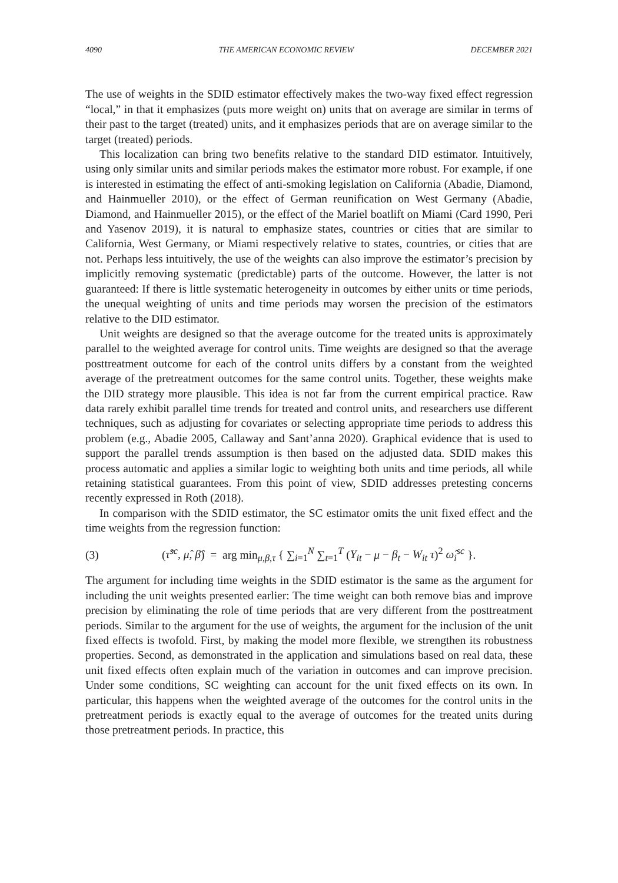4090 THE AMERICAN ECONOMIC REVIEW DECEMBER 2021
The use of weights in the SDID estimator effectively makes the two-way fixed effect regression “local,” in that it emphasizes (puts more weight on) units that on average are similar in terms of their past to the target (treated) units, and it emphasizes periods that are on average similar to the target (treated) periods.
This localization can bring two benefits relative to the standard DID estimator. Intuitively, using only similar units and similar periods makes the estimator more robust. For example, if one is interested in estimating the effect of anti-smoking legislation on California (Abadie, Diamond, and Hainmueller 2010), or the effect of German reunification on West Germany (Abadie, Diamond, and Hainmueller 2015), or the effect of the Mariel boatlift on Miami (Card 1990, Peri and Yasenov 2019), it is natural to emphasize states, countries or cities that are similar to California, West Germany, or Miami respectively relative to states, countries, or cities that are not. Perhaps less intuitively, the use of the weights can also improve the estimator’s precision by implicitly removing systematic (predictable) parts of the outcome. However, the latter is not guaranteed: If there is little systematic heterogeneity in outcomes by either units or time periods, the unequal weighting of units and time periods may worsen the precision of the estimators relative to the DID estimator.
Unit weights are designed so that the average outcome for the treated units is approximately parallel to the weighted average for control units. Time weights are designed so that the average posttreatment outcome for each of the control units differs by a constant from the weighted average of the pretreatment outcomes for the same control units. Together, these weights make the DID strategy more plausible. This idea is not far from the current empirical practice. Raw data rarely exhibit parallel time trends for treated and control units, and researchers use different techniques, such as adjusting for covariates or selecting appropriate time periods to address this problem (e.g., Abadie 2005, Callaway and Sant’anna 2020). Graphical evidence that is used to support the parallel trends assumption is then based on the adjusted data. SDID makes this process automatic and applies a similar logic to weighting both units and time periods, all while retaining statistical guarantees. From this point of view, SDID addresses pretesting concerns recently expressed in Roth (2018).
In comparison with the SDID estimator, the SC estimator omits the unit fixed effect and the time weights from the regression function:
(3) (τ̂<sup>sc</sup>, μ̂, β̂) = arg min<sub>μ,β,τ</sub> { ∑<sub>i=1</sub><sup>N</sup> ∑<sub>t=1</sub><sup>T</sup> (Y<sub>it</sub> − μ − β<sub>t</sub> − W<sub>it</sub> τ)<sup>2</sup> ω̂<sub>i</sub><sup>sc</sup> }.
The argument for including time weights in the SDID estimator is the same as the argument for including the unit weights presented earlier: The time weight can both remove bias and improve precision by eliminating the role of time periods that are very different from the posttreatment periods. Similar to the argument for the use of weights, the argument for the inclusion of the unit fixed effects is twofold. First, by making the model more flexible, we strengthen its robustness properties. Second, as demonstrated in the application and simulations based on real data, these unit fixed effects often explain much of the variation in outcomes and can improve precision. Under some conditions, SC weighting can account for the unit fixed effects on its own. In particular, this happens when the weighted average of the outcomes for the control units in the pretreatment periods is exactly equal to the average of outcomes for the treated units during those pretreatment periods. In practice, this